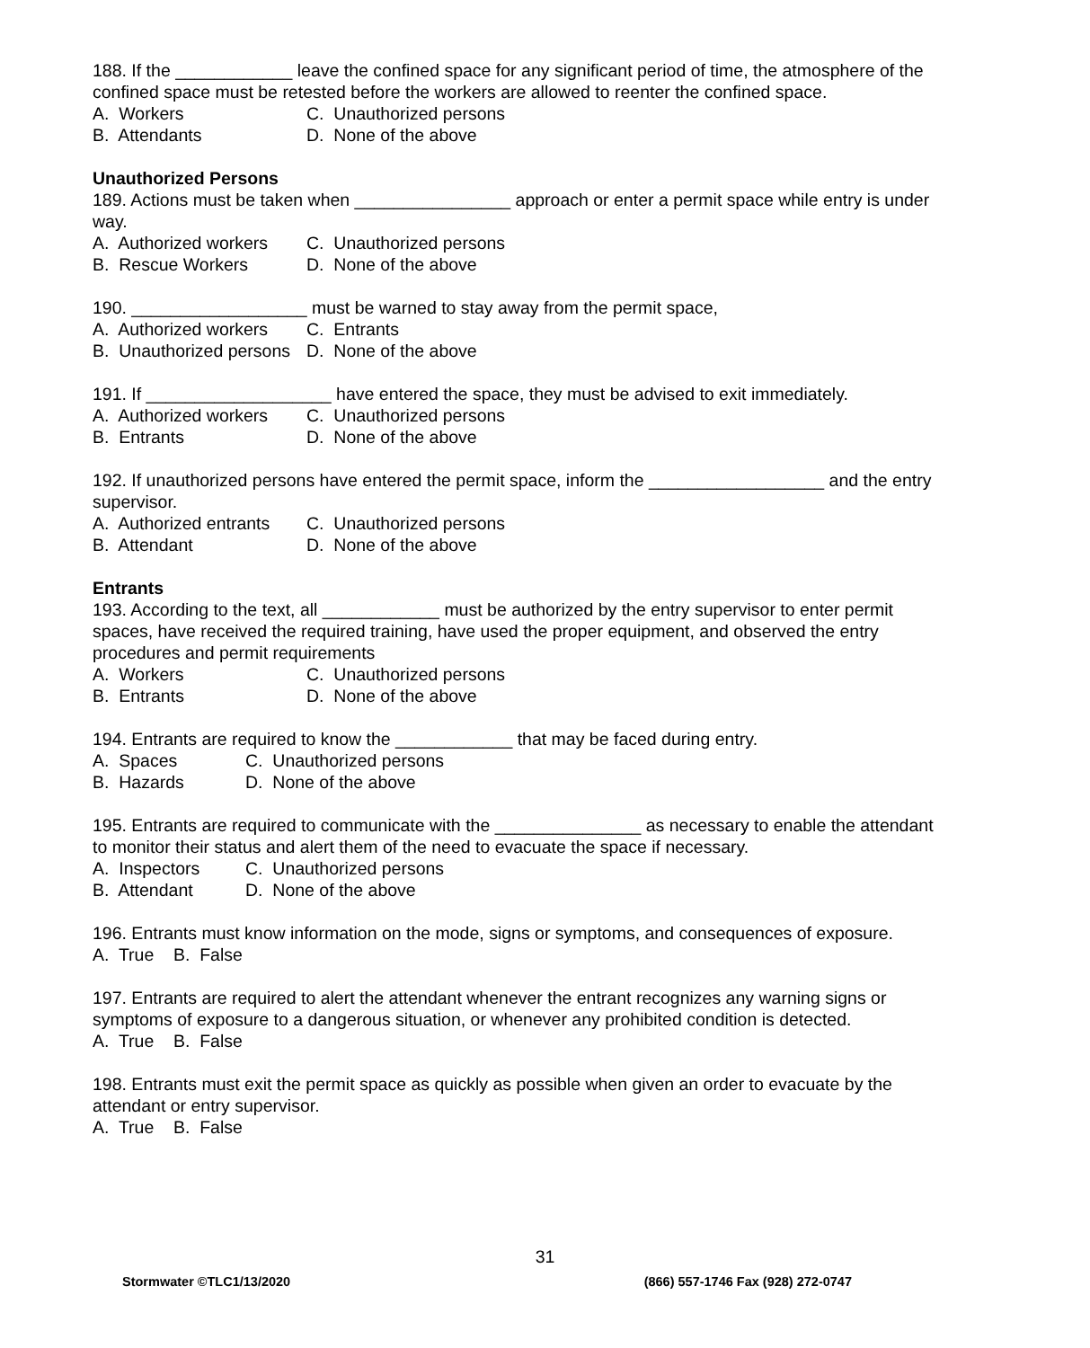188. If the ____________ leave the confined space for any significant period of time, the atmosphere of the confined space must be retested before the workers are allowed to reenter the confined space.
A. Workers C. Unauthorized persons
B. Attendants D. None of the above
Unauthorized Persons
189. Actions must be taken when ________________ approach or enter a permit space while entry is under way.
A. Authorized workers C. Unauthorized persons
B. Rescue Workers D. None of the above
190. __________________ must be warned to stay away from the permit space,
A. Authorized workers C. Entrants
B. Unauthorized persons D. None of the above
191. If ___________________ have entered the space, they must be advised to exit immediately.
A. Authorized workers C. Unauthorized persons
B. Entrants D. None of the above
192. If unauthorized persons have entered the permit space, inform the __________________ and the entry supervisor.
A. Authorized entrants C. Unauthorized persons
B. Attendant D. None of the above
Entrants
193. According to the text, all ____________ must be authorized by the entry supervisor to enter permit spaces, have received the required training, have used the proper equipment, and observed the entry procedures and permit requirements
A. Workers C. Unauthorized persons
B. Entrants D. None of the above
194. Entrants are required to know the ____________ that may be faced during entry.
A. Spaces C. Unauthorized persons
B. Hazards D. None of the above
195. Entrants are required to communicate with the _______________ as necessary to enable the attendant to monitor their status and alert them of the need to evacuate the space if necessary.
A. Inspectors C. Unauthorized persons
B. Attendant D. None of the above
196. Entrants must know information on the mode, signs or symptoms, and consequences of exposure.
A. True B. False
197. Entrants are required to alert the attendant whenever the entrant recognizes any warning signs or symptoms of exposure to a dangerous situation, or whenever any prohibited condition is detected.
A. True B. False
198. Entrants must exit the permit space as quickly as possible when given an order to evacuate by the attendant or entry supervisor.
A. True B. False
31
Stormwater ©TLC1/13/2020 (866) 557-1746 Fax (928) 272-0747